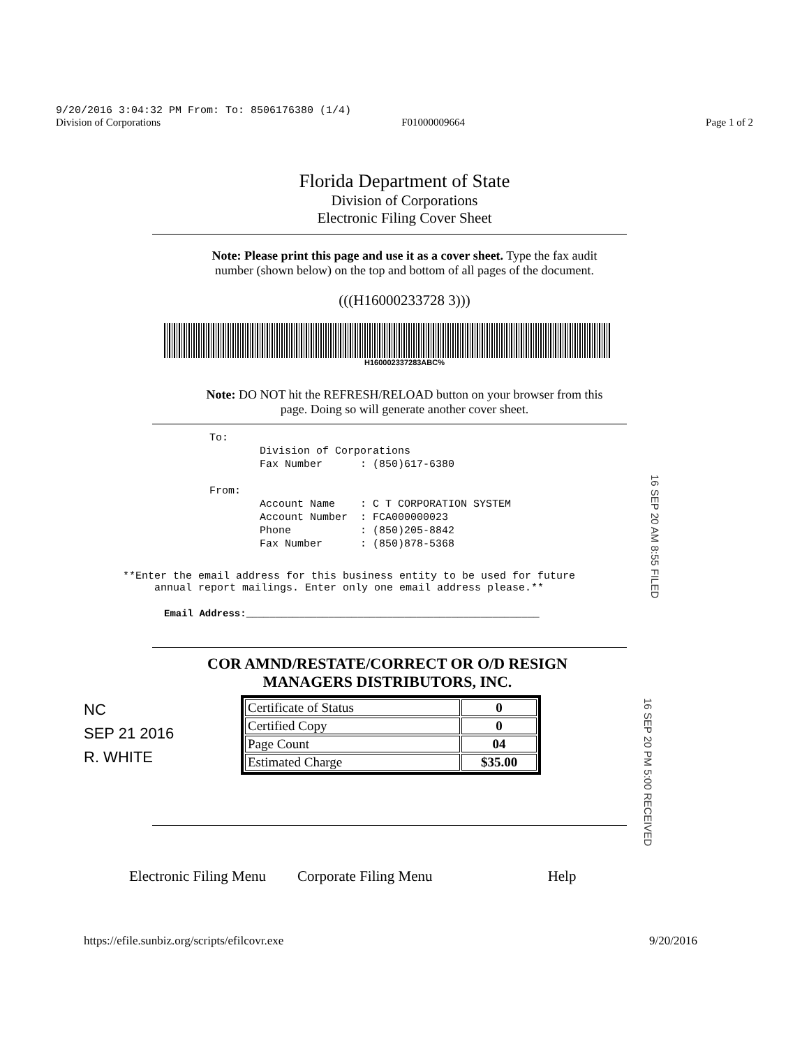9/20/2016 3:04:32 PM From: To: 8506176380 (1/4)
Division of Corporations F01000009664 Page 1 of 2
Florida Department of State
Division of Corporations
Electronic Filing Cover Sheet
Note: Please print this page and use it as a cover sheet. Type the fax audit
number (shown below) on the top and bottom of all pages of the document.
(((H16000233728 3)))
H160002337283ABC%
Note: DO NOT hit the REFRESH/RELOAD button on your browser from this
page. Doing so will generate another cover sheet.
To: Division of Corporations Fax Number : (850)617-6380 From: Account Name : C T CORPORATION SYSTEM Account Number : FCA000000023 Phone : (850)205-8842 Fax Number : (850)878-5368
**Enter the email address for this business entity to be used for future
annual report mailings. Enter only one email address please.**
Email Address:__________________________________________________
COR AMND/RESTATE/CORRECT OR O/D RESIGN
MANAGERS DISTRIBUTORS, INC.
| Certificate of Status | 0 |
| Certified Copy | 0 |
| Page Count | 04 |
| Estimated Charge | $35.00 |
NC
SEP 21 2016
R. WHITE
Electronic Filing Menu Corporate Filing Menu Help
https://efile.sunbiz.org/scripts/efilcovr.exe 9/20/2016
16 SEP 20 AM 8:55 FILED
16 SEP 20 PM 5:00 RECEIVED